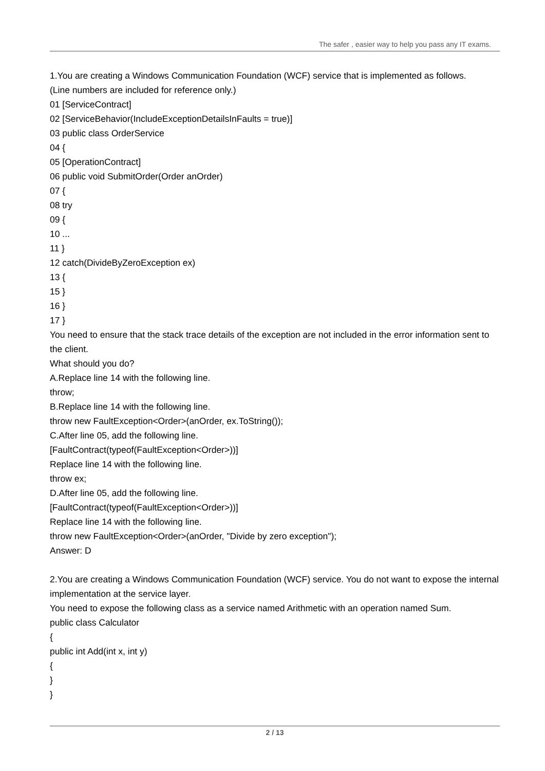The safer , easier way to help you pass any IT exams.
1.You are creating a Windows Communication Foundation (WCF) service that is implemented as follows.
(Line numbers are included for reference only.)
01 [ServiceContract]
02 [ServiceBehavior(IncludeExceptionDetailsInFaults = true)]
03 public class OrderService
04 {
05 [OperationContract]
06 public void SubmitOrder(Order anOrder)
07 {
08 try
09 {
10 ...
11 }
12 catch(DivideByZeroException ex)
13 {
15 }
16 }
17 }
You need to ensure that the stack trace details of the exception are not included in the error information sent to the client.
What should you do?
A.Replace line 14 with the following line.
throw;
B.Replace line 14 with the following line.
throw new FaultException<Order>(anOrder, ex.ToString());
C.After line 05, add the following line.
[FaultContract(typeof(FaultException<Order>))]
Replace line 14 with the following line.
throw ex;
D.After line 05, add the following line.
[FaultContract(typeof(FaultException<Order>))]
Replace line 14 with the following line.
throw new FaultException<Order>(anOrder, "Divide by zero exception");
Answer: D
2.You are creating a Windows Communication Foundation (WCF) service. You do not want to expose the internal implementation at the service layer.
You need to expose the following class as a service named Arithmetic with an operation named Sum.
public class Calculator
{
public int Add(int x, int y)
{
}
}
2 / 13